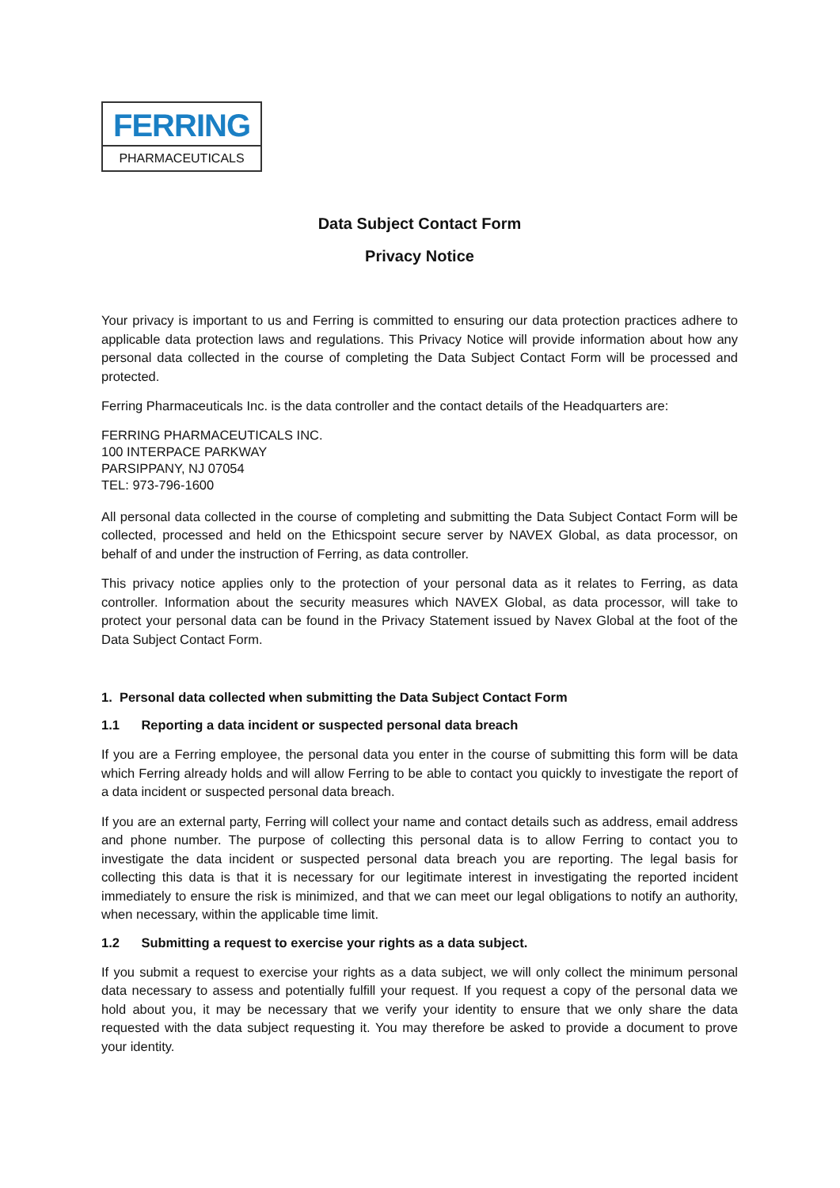FERRING
PHARMACEUTICALS
Data Subject Contact Form
Privacy Notice
Your privacy is important to us and Ferring is committed to ensuring our data protection practices adhere to applicable data protection laws and regulations. This Privacy Notice will provide information about how any personal data collected in the course of completing the Data Subject Contact Form will be processed and protected.
Ferring Pharmaceuticals Inc. is the data controller and the contact details of the Headquarters are:
FERRING PHARMACEUTICALS INC.
100 INTERPACE PARKWAY
PARSIPPANY, NJ 07054
TEL: 973-796-1600
All personal data collected in the course of completing and submitting the Data Subject Contact Form will be collected, processed and held on the Ethicspoint secure server by NAVEX Global, as data processor, on behalf of and under the instruction of Ferring, as data controller.
This privacy notice applies only to the protection of your personal data as it relates to Ferring, as data controller. Information about the security measures which NAVEX Global, as data processor, will take to protect your personal data can be found in the Privacy Statement issued by Navex Global at the foot of the Data Subject Contact Form.
1. Personal data collected when submitting the Data Subject Contact Form
1.1 Reporting a data incident or suspected personal data breach
If you are a Ferring employee, the personal data you enter in the course of submitting this form will be data which Ferring already holds and will allow Ferring to be able to contact you quickly to investigate the report of a data incident or suspected personal data breach.
If you are an external party, Ferring will collect your name and contact details such as address, email address and phone number. The purpose of collecting this personal data is to allow Ferring to contact you to investigate the data incident or suspected personal data breach you are reporting. The legal basis for collecting this data is that it is necessary for our legitimate interest in investigating the reported incident immediately to ensure the risk is minimized, and that we can meet our legal obligations to notify an authority, when necessary, within the applicable time limit.
1.2 Submitting a request to exercise your rights as a data subject.
If you submit a request to exercise your rights as a data subject, we will only collect the minimum personal data necessary to assess and potentially fulfill your request. If you request a copy of the personal data we hold about you, it may be necessary that we verify your identity to ensure that we only share the data requested with the data subject requesting it. You may therefore be asked to provide a document to prove your identity.